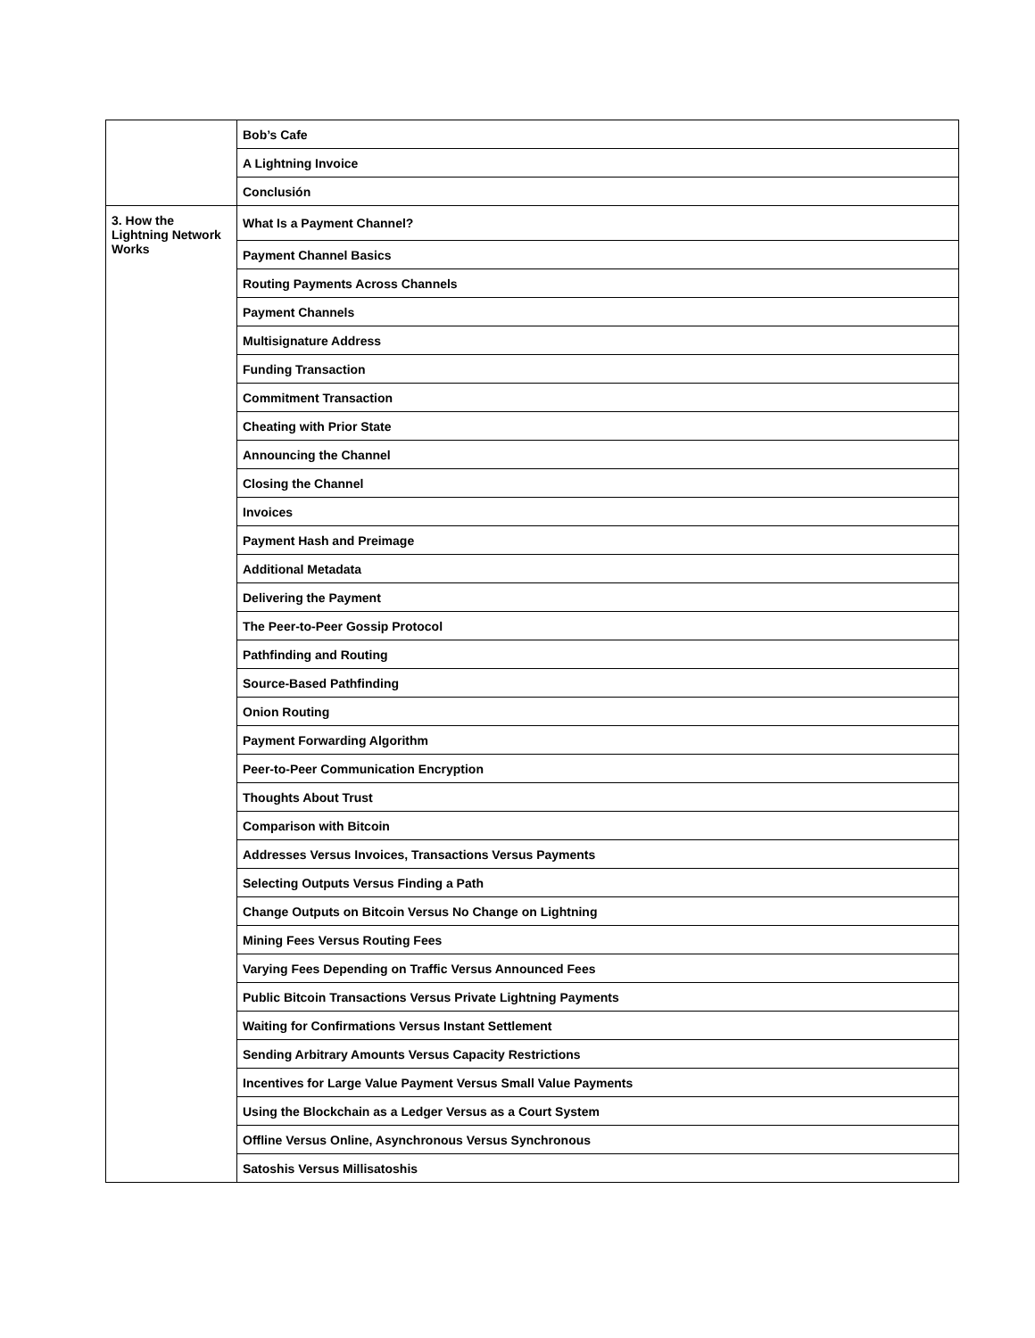| | Bob’s Cafe |
| | A Lightning Invoice |
| | Conclusión |
| 3. How the Lightning Network Works | What Is a Payment Channel? |
| | Payment Channel Basics |
| | Routing Payments Across Channels |
| | Payment Channels |
| | Multisignature Address |
| | Funding Transaction |
| | Commitment Transaction |
| | Cheating with Prior State |
| | Announcing the Channel |
| | Closing the Channel |
| | Invoices |
| | Payment Hash and Preimage |
| | Additional Metadata |
| | Delivering the Payment |
| | The Peer-to-Peer Gossip Protocol |
| | Pathfinding and Routing |
| | Source-Based Pathfinding |
| | Onion Routing |
| | Payment Forwarding Algorithm |
| | Peer-to-Peer Communication Encryption |
| | Thoughts About Trust |
| | Comparison with Bitcoin |
| | Addresses Versus Invoices, Transactions Versus Payments |
| | Selecting Outputs Versus Finding a Path |
| | Change Outputs on Bitcoin Versus No Change on Lightning |
| | Mining Fees Versus Routing Fees |
| | Varying Fees Depending on Traffic Versus Announced Fees |
| | Public Bitcoin Transactions Versus Private Lightning Payments |
| | Waiting for Confirmations Versus Instant Settlement |
| | Sending Arbitrary Amounts Versus Capacity Restrictions |
| | Incentives for Large Value Payment Versus Small Value Payments |
| | Using the Blockchain as a Ledger Versus as a Court System |
| | Offline Versus Online, Asynchronous Versus Synchronous |
| | Satoshis Versus Millisatoshis |